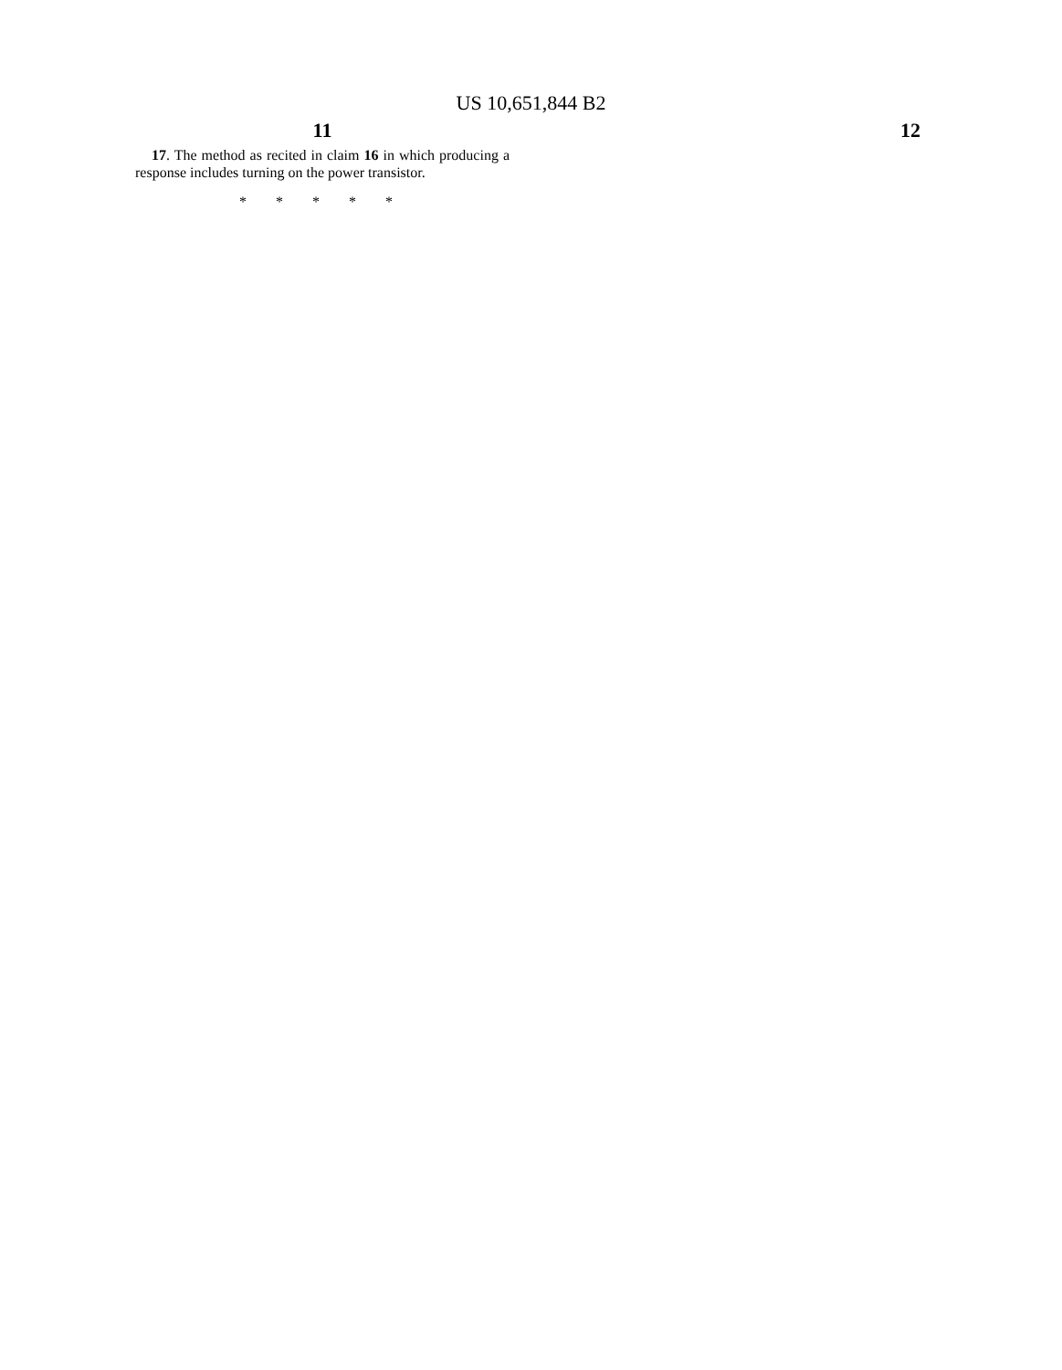US 10,651,844 B2
11
17. The method as recited in claim 16 in which producing a response includes turning on the power transistor.
* * * * *
12